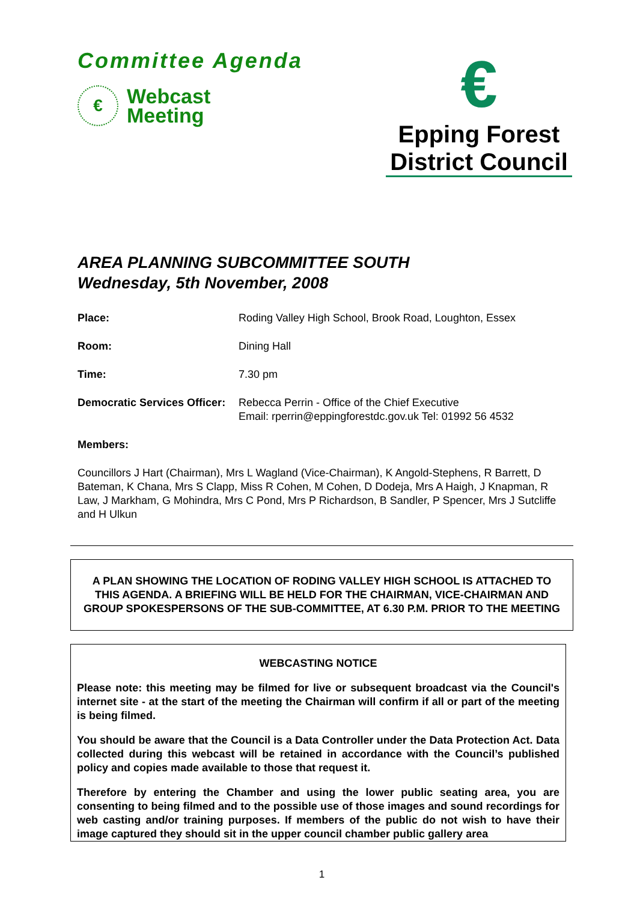Committee Agenda
€
Webcast
Meeting
€
Epping Forest
District Council
AREA PLANNING SUBCOMMITTEE SOUTH
Wednesday, 5th November, 2008
Place: Roding Valley High School, Brook Road, Loughton, Essex
Room: Dining Hall
Time: 7.30 pm
Democratic Services Officer: Rebecca Perrin - Office of the Chief Executive
Email: rperrin@eppingforestdc.gov.uk Tel: 01992 56 4532
Members:
Councillors J Hart (Chairman), Mrs L Wagland (Vice-Chairman), K Angold-Stephens, R Barrett, D Bateman, K Chana, Mrs S Clapp, Miss R Cohen, M Cohen, D Dodeja, Mrs A Haigh, J Knapman, R Law, J Markham, G Mohindra, Mrs C Pond, Mrs P Richardson, B Sandler, P Spencer, Mrs J Sutcliffe and H Ulkun
A PLAN SHOWING THE LOCATION OF RODING VALLEY HIGH SCHOOL IS ATTACHED TO THIS AGENDA. A BRIEFING WILL BE HELD FOR THE CHAIRMAN, VICE-CHAIRMAN AND GROUP SPOKESPERSONS OF THE SUB-COMMITTEE, AT 6.30 P.M. PRIOR TO THE MEETING
WEBCASTING NOTICE
Please note: this meeting may be filmed for live or subsequent broadcast via the Council's internet site - at the start of the meeting the Chairman will confirm if all or part of the meeting is being filmed.
You should be aware that the Council is a Data Controller under the Data Protection Act. Data collected during this webcast will be retained in accordance with the Council’s published policy and copies made available to those that request it.
Therefore by entering the Chamber and using the lower public seating area, you are consenting to being filmed and to the possible use of those images and sound recordings for web casting and/or training purposes. If members of the public do not wish to have their image captured they should sit in the upper council chamber public gallery area
1